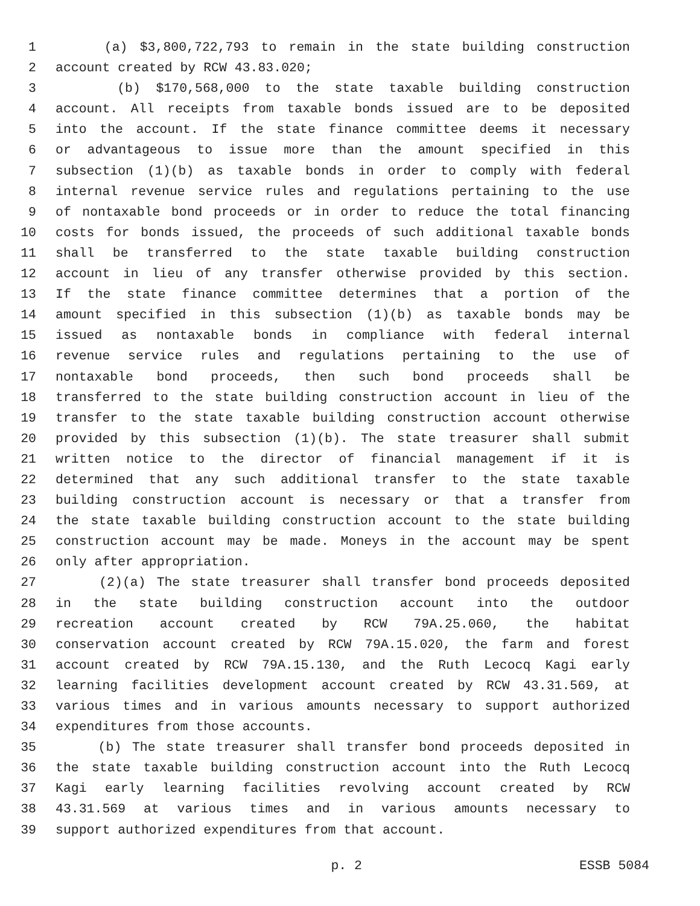1 (a) $3,800,722,793 to remain in the state building construction
2 account created by RCW 43.83.020;
3 (b) $170,568,000 to the state taxable building construction
4 account. All receipts from taxable bonds issued are to be deposited
5 into the account. If the state finance committee deems it necessary
6 or advantageous to issue more than the amount specified in this
7 subsection (1)(b) as taxable bonds in order to comply with federal
8 internal revenue service rules and regulations pertaining to the use
9 of nontaxable bond proceeds or in order to reduce the total financing
10 costs for bonds issued, the proceeds of such additional taxable bonds
11 shall be transferred to the state taxable building construction
12 account in lieu of any transfer otherwise provided by this section.
13 If the state finance committee determines that a portion of the
14 amount specified in this subsection (1)(b) as taxable bonds may be
15 issued as nontaxable bonds in compliance with federal internal
16 revenue service rules and regulations pertaining to the use of
17 nontaxable bond proceeds, then such bond proceeds shall be
18 transferred to the state building construction account in lieu of the
19 transfer to the state taxable building construction account otherwise
20 provided by this subsection (1)(b). The state treasurer shall submit
21 written notice to the director of financial management if it is
22 determined that any such additional transfer to the state taxable
23 building construction account is necessary or that a transfer from
24 the state taxable building construction account to the state building
25 construction account may be made. Moneys in the account may be spent
26 only after appropriation.
27 (2)(a) The state treasurer shall transfer bond proceeds deposited
28 in the state building construction account into the outdoor
29 recreation account created by RCW 79A.25.060, the habitat
30 conservation account created by RCW 79A.15.020, the farm and forest
31 account created by RCW 79A.15.130, and the Ruth Lecocq Kagi early
32 learning facilities development account created by RCW 43.31.569, at
33 various times and in various amounts necessary to support authorized
34 expenditures from those accounts.
35 (b) The state treasurer shall transfer bond proceeds deposited in
36 the state taxable building construction account into the Ruth Lecocq
37 Kagi early learning facilities revolving account created by RCW
38 43.31.569 at various times and in various amounts necessary to
39 support authorized expenditures from that account.
p. 2 ESSB 5084